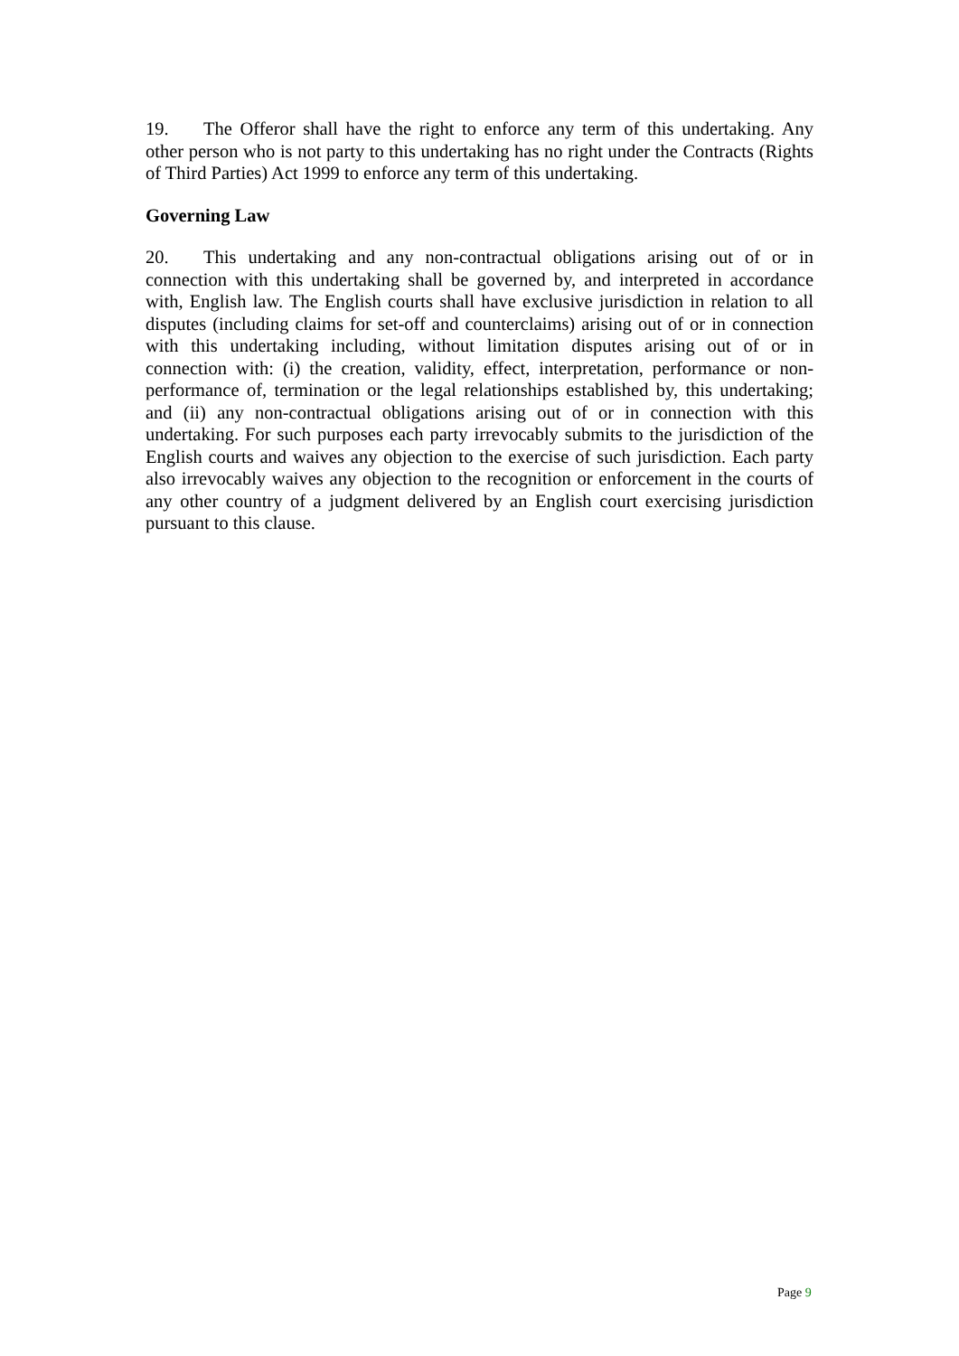19. The Offeror shall have the right to enforce any term of this undertaking. Any other person who is not party to this undertaking has no right under the Contracts (Rights of Third Parties) Act 1999 to enforce any term of this undertaking.
Governing Law
20. This undertaking and any non-contractual obligations arising out of or in connection with this undertaking shall be governed by, and interpreted in accordance with, English law. The English courts shall have exclusive jurisdiction in relation to all disputes (including claims for set-off and counterclaims) arising out of or in connection with this undertaking including, without limitation disputes arising out of or in connection with: (i) the creation, validity, effect, interpretation, performance or non-performance of, termination or the legal relationships established by, this undertaking; and (ii) any non-contractual obligations arising out of or in connection with this undertaking. For such purposes each party irrevocably submits to the jurisdiction of the English courts and waives any objection to the exercise of such jurisdiction. Each party also irrevocably waives any objection to the recognition or enforcement in the courts of any other country of a judgment delivered by an English court exercising jurisdiction pursuant to this clause.
Page 9